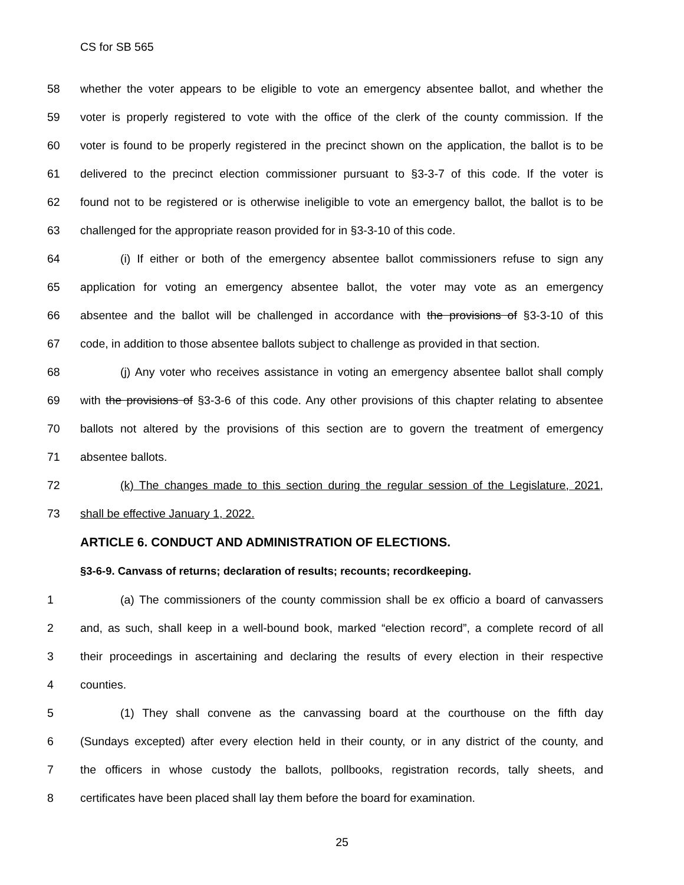CS for SB 565
58 whether the voter appears to be eligible to vote an emergency absentee ballot, and whether the
59 voter is properly registered to vote with the office of the clerk of the county commission. If the
60 voter is found to be properly registered in the precinct shown on the application, the ballot is to be
61 delivered to the precinct election commissioner pursuant to §3-3-7 of this code. If the voter is
62 found not to be registered or is otherwise ineligible to vote an emergency ballot, the ballot is to be
63 challenged for the appropriate reason provided for in §3-3-10 of this code.
64 (i) If either or both of the emergency absentee ballot commissioners refuse to sign any
65 application for voting an emergency absentee ballot, the voter may vote as an emergency
66 absentee and the ballot will be challenged in accordance with the provisions of §3-3-10 of this
67 code, in addition to those absentee ballots subject to challenge as provided in that section.
68 (j) Any voter who receives assistance in voting an emergency absentee ballot shall comply
69 with the provisions of §3-3-6 of this code. Any other provisions of this chapter relating to absentee
70 ballots not altered by the provisions of this section are to govern the treatment of emergency
71 absentee ballots.
72 (k) The changes made to this section during the regular session of the Legislature, 2021,
73 shall be effective January 1, 2022.
ARTICLE 6. CONDUCT AND ADMINISTRATION OF ELECTIONS.
§3-6-9. Canvass of returns; declaration of results; recounts; recordkeeping.
1 (a) The commissioners of the county commission shall be ex officio a board of canvassers
2 and, as such, shall keep in a well-bound book, marked “election record”, a complete record of all
3 their proceedings in ascertaining and declaring the results of every election in their respective
4 counties.
5 (1) They shall convene as the canvassing board at the courthouse on the fifth day
6 (Sundays excepted) after every election held in their county, or in any district of the county, and
7 the officers in whose custody the ballots, pollbooks, registration records, tally sheets, and
8 certificates have been placed shall lay them before the board for examination.
25